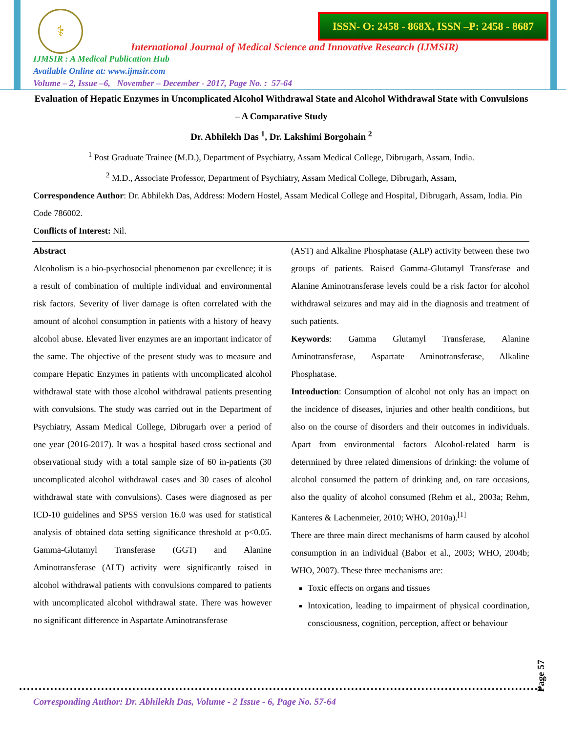⚕
ISSN- O: 2458 - 868X, ISSN –P: 2458 - 8687
International Journal of Medical Science and Innovative Research (IJMSIR)
IJMSIR : A Medical Publication Hub
Available Online at: www.ijmsir.com
Volume – 2, Issue –6, November – December - 2017, Page No. : 57-64
Evaluation of Hepatic Enzymes in Uncomplicated Alcohol Withdrawal State and Alcohol Withdrawal State with Convulsions – A Comparative Study
Dr. Abhilekh Das <sup>1</sup>, Dr. Lakshimi Borgohain <sup>2</sup>
<sup>1</sup> Post Graduate Trainee (M.D.), Department of Psychiatry, Assam Medical College, Dibrugarh, Assam, India.
<sup>2</sup> M.D., Associate Professor, Department of Psychiatry, Assam Medical College, Dibrugarh, Assam,
Correspondence Author: Dr. Abhilekh Das, Address: Modern Hostel, Assam Medical College and Hospital, Dibrugarh, Assam, India. Pin Code 786002.
Conflicts of Interest: Nil.
Abstract
Alcoholism is a bio-psychosocial phenomenon par excellence; it is a result of combination of multiple individual and environmental risk factors. Severity of liver damage is often correlated with the amount of alcohol consumption in patients with a history of heavy alcohol abuse. Elevated liver enzymes are an important indicator of the same. The objective of the present study was to measure and compare Hepatic Enzymes in patients with uncomplicated alcohol withdrawal state with those alcohol withdrawal patients presenting with convulsions. The study was carried out in the Department of Psychiatry, Assam Medical College, Dibrugarh over a period of one year (2016-2017). It was a hospital based cross sectional and observational study with a total sample size of 60 in-patients (30 uncomplicated alcohol withdrawal cases and 30 cases of alcohol withdrawal state with convulsions). Cases were diagnosed as per ICD-10 guidelines and SPSS version 16.0 was used for statistical analysis of obtained data setting significance threshold at p<0.05. Gamma-Glutamyl Transferase (GGT) and Alanine Aminotransferase (ALT) activity were significantly raised in alcohol withdrawal patients with convulsions compared to patients with uncomplicated alcohol withdrawal state. There was however no significant difference in Aspartate Aminotransferase
(AST) and Alkaline Phosphatase (ALP) activity between these two groups of patients. Raised Gamma-Glutamyl Transferase and Alanine Aminotransferase levels could be a risk factor for alcohol withdrawal seizures and may aid in the diagnosis and treatment of such patients.
Keywords: Gamma Glutamyl Transferase, Alanine Aminotransferase, Aspartate Aminotransferase, Alkaline Phosphatase.
Introduction: Consumption of alcohol not only has an impact on the incidence of diseases, injuries and other health conditions, but also on the course of disorders and their outcomes in individuals. Apart from environmental factors Alcohol-related harm is determined by three related dimensions of drinking: the volume of alcohol consumed the pattern of drinking and, on rare occasions, also the quality of alcohol consumed (Rehm et al., 2003a; Rehm, Kanteres & Lachenmeier, 2010; WHO, 2010a).<sup>[1]</sup>
There are three main direct mechanisms of harm caused by alcohol consumption in an individual (Babor et al., 2003; WHO, 2004b; WHO, 2007). These three mechanisms are:
Toxic effects on organs and tissues
Intoxication, leading to impairment of physical coordination, consciousness, cognition, perception, affect or behaviour
Page 57
Corresponding Author: Dr. Abhilekh Das, Volume - 2 Issue - 6, Page No. 57-64